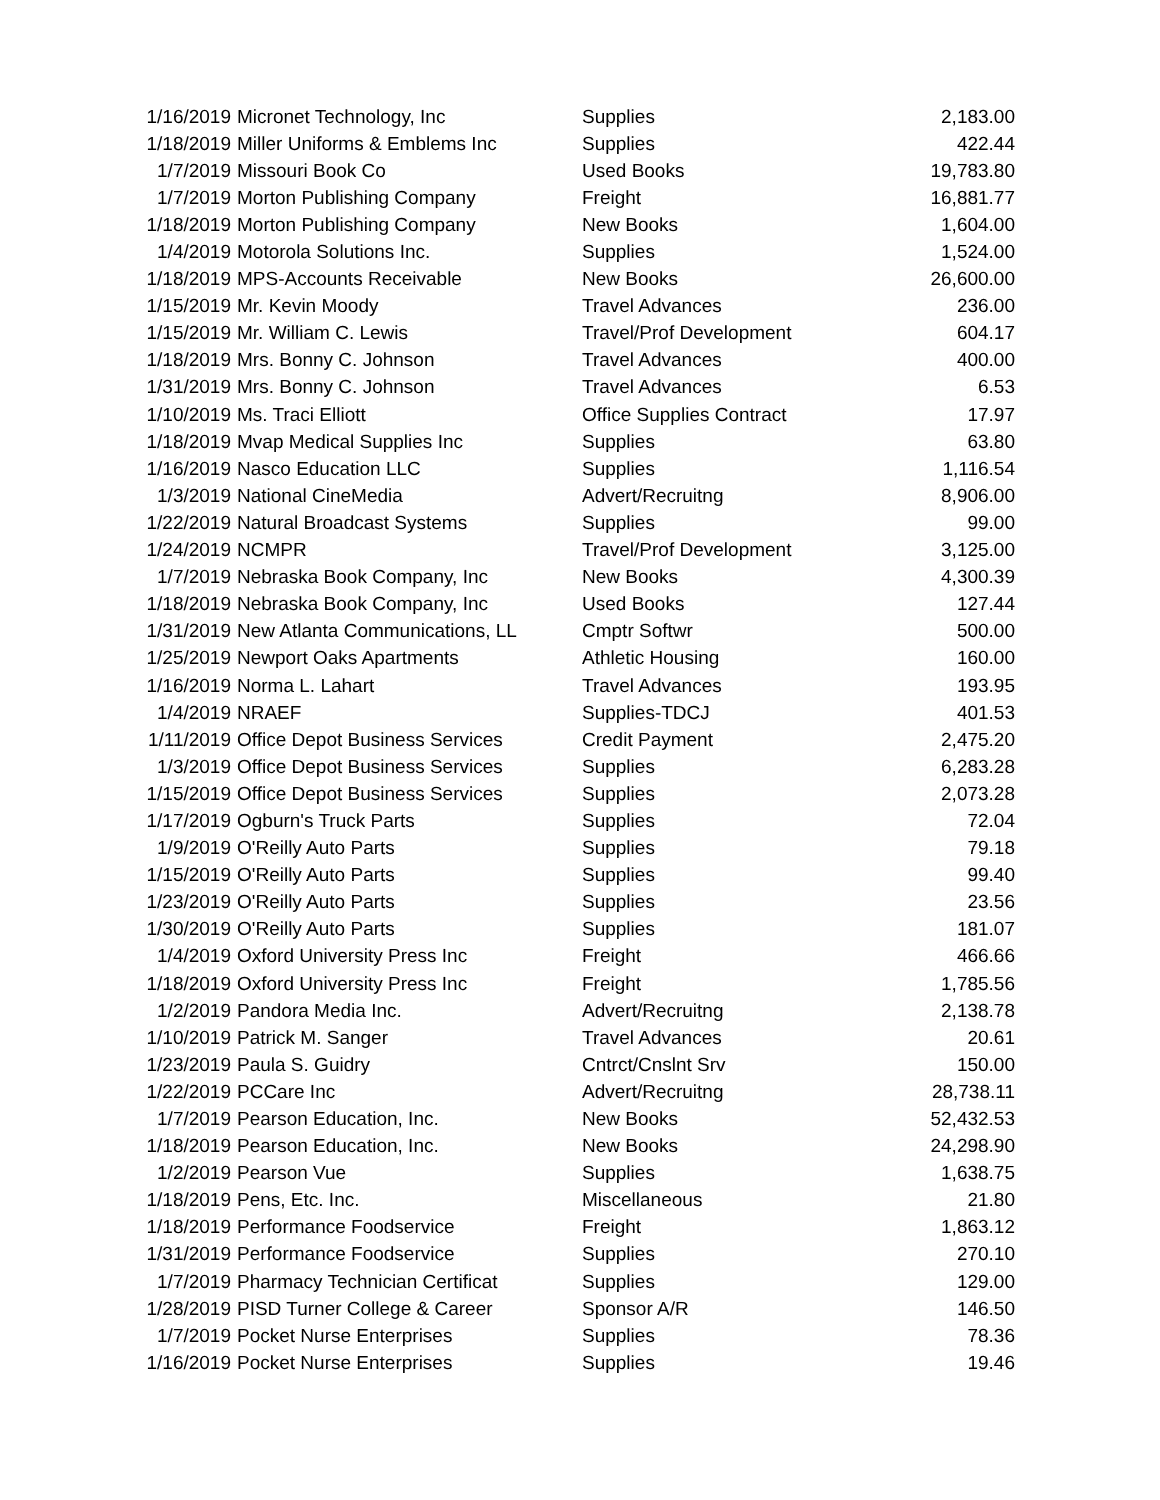| 1/16/2019 | Micronet Technology, Inc | Supplies | 2,183.00 |
| 1/18/2019 | Miller Uniforms & Emblems Inc | Supplies | 422.44 |
| 1/7/2019 | Missouri Book Co | Used Books | 19,783.80 |
| 1/7/2019 | Morton Publishing Company | Freight | 16,881.77 |
| 1/18/2019 | Morton Publishing Company | New Books | 1,604.00 |
| 1/4/2019 | Motorola Solutions Inc. | Supplies | 1,524.00 |
| 1/18/2019 | MPS-Accounts Receivable | New Books | 26,600.00 |
| 1/15/2019 | Mr. Kevin Moody | Travel Advances | 236.00 |
| 1/15/2019 | Mr. William C. Lewis | Travel/Prof Development | 604.17 |
| 1/18/2019 | Mrs. Bonny C. Johnson | Travel Advances | 400.00 |
| 1/31/2019 | Mrs. Bonny C. Johnson | Travel Advances | 6.53 |
| 1/10/2019 | Ms. Traci Elliott | Office Supplies Contract | 17.97 |
| 1/18/2019 | Mvap Medical Supplies Inc | Supplies | 63.80 |
| 1/16/2019 | Nasco Education LLC | Supplies | 1,116.54 |
| 1/3/2019 | National CineMedia | Advert/Recruitng | 8,906.00 |
| 1/22/2019 | Natural Broadcast Systems | Supplies | 99.00 |
| 1/24/2019 | NCMPR | Travel/Prof Development | 3,125.00 |
| 1/7/2019 | Nebraska Book Company, Inc | New Books | 4,300.39 |
| 1/18/2019 | Nebraska Book Company, Inc | Used Books | 127.44 |
| 1/31/2019 | New Atlanta Communications, LL | Cmptr Softwr | 500.00 |
| 1/25/2019 | Newport Oaks Apartments | Athletic Housing | 160.00 |
| 1/16/2019 | Norma L. Lahart | Travel Advances | 193.95 |
| 1/4/2019 | NRAEF | Supplies-TDCJ | 401.53 |
| 1/11/2019 | Office Depot Business Services | Credit Payment | 2,475.20 |
| 1/3/2019 | Office Depot Business Services | Supplies | 6,283.28 |
| 1/15/2019 | Office Depot Business Services | Supplies | 2,073.28 |
| 1/17/2019 | Ogburn's Truck Parts | Supplies | 72.04 |
| 1/9/2019 | O'Reilly Auto Parts | Supplies | 79.18 |
| 1/15/2019 | O'Reilly Auto Parts | Supplies | 99.40 |
| 1/23/2019 | O'Reilly Auto Parts | Supplies | 23.56 |
| 1/30/2019 | O'Reilly Auto Parts | Supplies | 181.07 |
| 1/4/2019 | Oxford University Press Inc | Freight | 466.66 |
| 1/18/2019 | Oxford University Press Inc | Freight | 1,785.56 |
| 1/2/2019 | Pandora Media Inc. | Advert/Recruitng | 2,138.78 |
| 1/10/2019 | Patrick M. Sanger | Travel Advances | 20.61 |
| 1/23/2019 | Paula S. Guidry | Cntrct/Cnslnt Srv | 150.00 |
| 1/22/2019 | PCCare Inc | Advert/Recruitng | 28,738.11 |
| 1/7/2019 | Pearson Education, Inc. | New Books | 52,432.53 |
| 1/18/2019 | Pearson Education, Inc. | New Books | 24,298.90 |
| 1/2/2019 | Pearson Vue | Supplies | 1,638.75 |
| 1/18/2019 | Pens, Etc. Inc. | Miscellaneous | 21.80 |
| 1/18/2019 | Performance Foodservice | Freight | 1,863.12 |
| 1/31/2019 | Performance Foodservice | Supplies | 270.10 |
| 1/7/2019 | Pharmacy Technician Certificat | Supplies | 129.00 |
| 1/28/2019 | PISD Turner College & Career | Sponsor A/R | 146.50 |
| 1/7/2019 | Pocket Nurse Enterprises | Supplies | 78.36 |
| 1/16/2019 | Pocket Nurse Enterprises | Supplies | 19.46 |